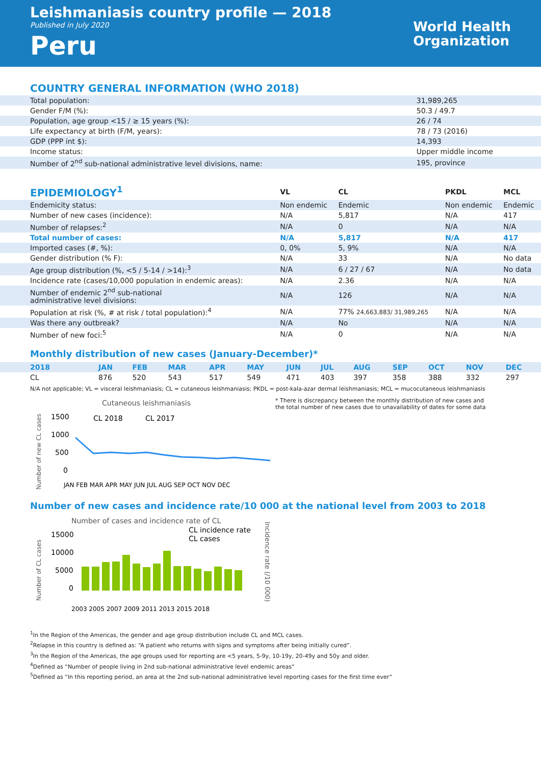Leishmaniasis country profile — 2018
Published in July 2020
Peru
World Health
Organization
COUNTRY GENERAL INFORMATION (WHO 2018)
| Total population: | 31,989,265 |
| Gender F/M (%): | 50.3 / 49.7 |
| Population, age group <15 / ≥ 15 years (%): | 26 / 74 |
| Life expectancy at birth (F/M, years): | 78 / 73 (2016) |
| GDP (PPP int $): | 14,393 |
| Income status: | Upper middle income |
| Number of 2<sup>nd</sup> sub-national administrative level divisions, name: | 195, province |
| EPIDEMIOLOGY<sup>1</sup> | VL | CL | PKDL | MCL |
| --- | --- | --- | --- | --- |
| Endemicity status: | Non endemic | Endemic | Non endemic | Endemic |
| Number of new cases (incidence): | N/A | 5,817 | N/A | 417 |
| Number of relapses:<sup>2</sup> | N/A | 0 | N/A | N/A |
| Total number of cases: | N/A | 5,817 | N/A | 417 |
| Imported cases (#, %): | 0, 0% | 5, 9% | N/A | N/A |
| Gender distribution (% F): | N/A | 33 | N/A | No data |
| Age group distribution (%, <5 / 5-14 / >14):<sup>3</sup> | N/A | 6 / 27 / 67 | N/A | No data |
| Incidence rate (cases/10,000 population in endemic areas): | N/A | 2.36 | N/A | N/A |
| Number of endemic 2<sup>nd</sup> sub-national administrative level divisions: | N/A | 126 | N/A | N/A |
| Population at risk (%, # at risk / total population):<sup>4</sup> | N/A | 77% 24,663,883/ 31,989,265 | N/A | N/A |
| Was there any outbreak? | N/A | No | N/A | N/A |
| Number of new foci:<sup>5</sup> | N/A | 0 | N/A | N/A |
Monthly distribution of new cases (January-December)*
| 2018 | JAN | FEB | MAR | APR | MAY | JUN | JUL | AUG | SEP | OCT | NOV | DEC |
| CL | 876 | 520 | 543 | 517 | 549 | 471 | 403 | 397 | 358 | 388 | 332 | 297 |
N/A not applicable; VL = visceral leishmaniasis; CL = cutaneous leishmaniasis; PKDL = post-kala-azar dermal leishmaniasis; MCL = mucocutaneous leishmaniasis
Cutaneous leishmaniasis
Number of new CL cases
1500
1000
500
0
CL 2018
CL 2017
JAN FEB MAR APR MAY JUN JUL AUG SEP OCT NOV DEC
* There is discrepancy between the monthly distribution of new cases and
the total number of new cases due to unavailability of dates for some data
Number of new cases and incidence rate/10 000 at the national level from 2003 to 2018
Number of cases and incidence rate of CL
CL incidence rate
CL cases
Number of CL cases
15000
10000
5000
0
Incidence rate (/10 000)
2003 2005 2007 2009 2011 2013 2015 2018
<sup>1</sup> In the Region of the Americas, the gender and age group distribution include CL and MCL cases.
<sup>2</sup> Relapse in this country is defined as: “A patient who returns with signs and symptoms after being initially cured”.
<sup>3</sup> In the Region of the Americas, the age groups used for reporting are <5 years, 5-9y, 10-19y, 20-49y and 50y and older.
<sup>4</sup> Defined as “Number of people living in 2nd sub-national administrative level endemic areas”
<sup>5</sup> Defined as “In this reporting period, an area at the 2nd sub-national administrative level reporting cases for the first time ever”